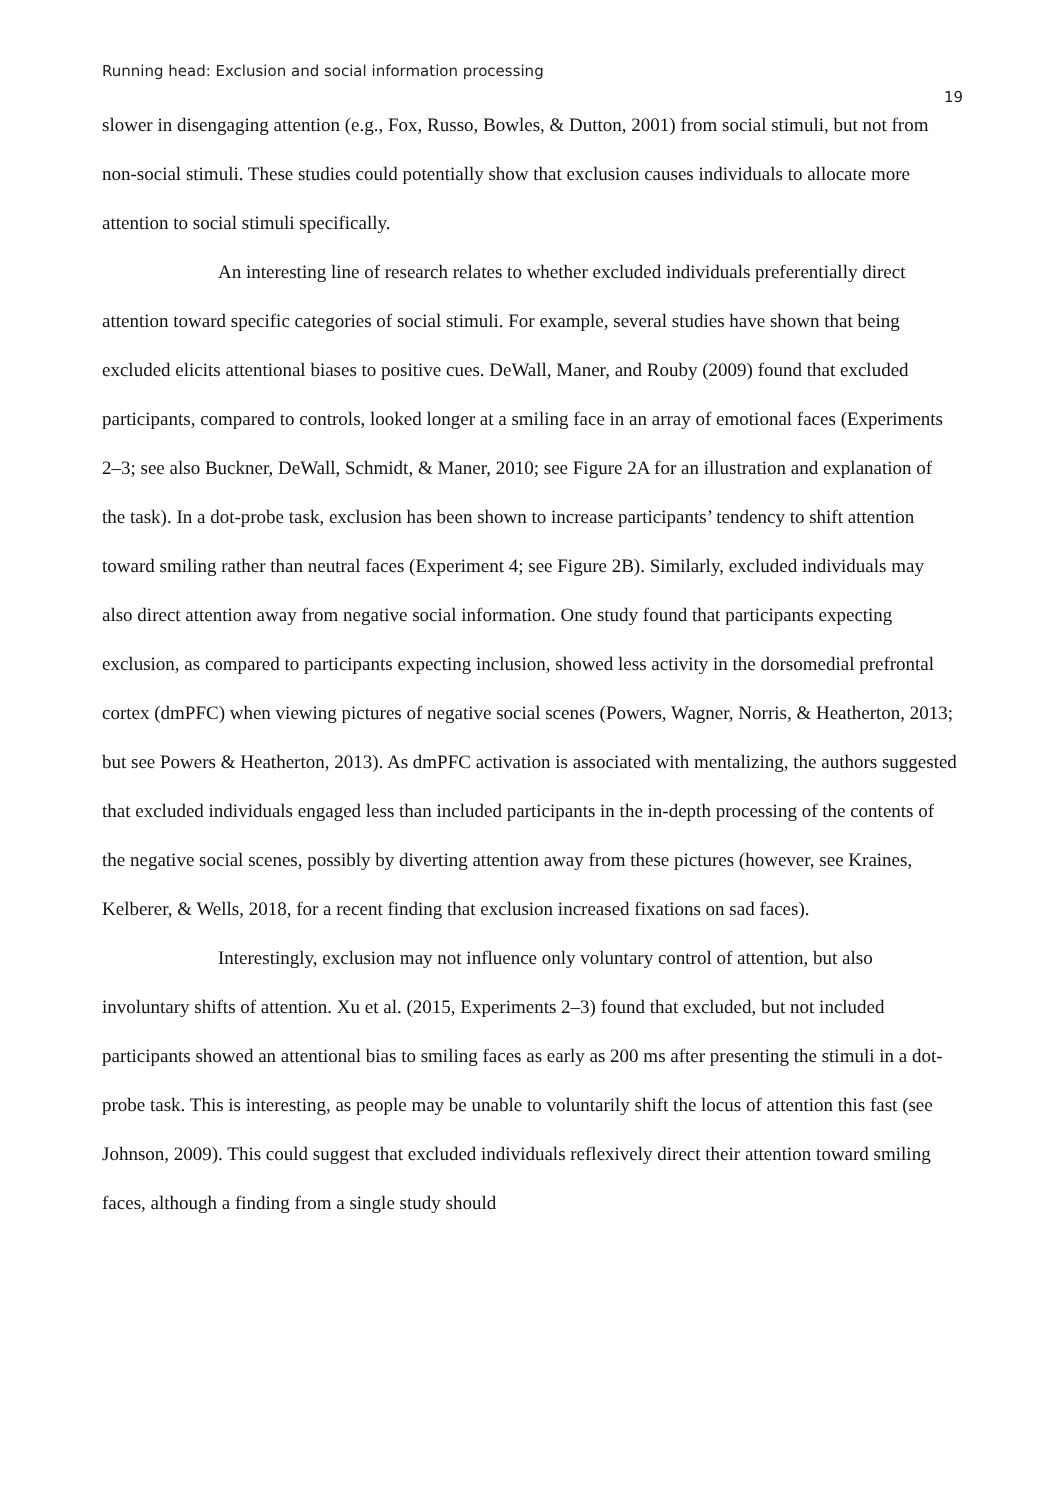Running head: Exclusion and social information processing 19
slower in disengaging attention (e.g., Fox, Russo, Bowles, & Dutton, 2001) from social stimuli, but not from non-social stimuli. These studies could potentially show that exclusion causes individuals to allocate more attention to social stimuli specifically.
An interesting line of research relates to whether excluded individuals preferentially direct attention toward specific categories of social stimuli. For example, several studies have shown that being excluded elicits attentional biases to positive cues. DeWall, Maner, and Rouby (2009) found that excluded participants, compared to controls, looked longer at a smiling face in an array of emotional faces (Experiments 2–3; see also Buckner, DeWall, Schmidt, & Maner, 2010; see Figure 2A for an illustration and explanation of the task). In a dot-probe task, exclusion has been shown to increase participants’ tendency to shift attention toward smiling rather than neutral faces (Experiment 4; see Figure 2B). Similarly, excluded individuals may also direct attention away from negative social information. One study found that participants expecting exclusion, as compared to participants expecting inclusion, showed less activity in the dorsomedial prefrontal cortex (dmPFC) when viewing pictures of negative social scenes (Powers, Wagner, Norris, & Heatherton, 2013; but see Powers & Heatherton, 2013). As dmPFC activation is associated with mentalizing, the authors suggested that excluded individuals engaged less than included participants in the in-depth processing of the contents of the negative social scenes, possibly by diverting attention away from these pictures (however, see Kraines, Kelberer, & Wells, 2018, for a recent finding that exclusion increased fixations on sad faces).
Interestingly, exclusion may not influence only voluntary control of attention, but also involuntary shifts of attention. Xu et al. (2015, Experiments 2–3) found that excluded, but not included participants showed an attentional bias to smiling faces as early as 200 ms after presenting the stimuli in a dot-probe task. This is interesting, as people may be unable to voluntarily shift the locus of attention this fast (see Johnson, 2009). This could suggest that excluded individuals reflexively direct their attention toward smiling faces, although a finding from a single study should